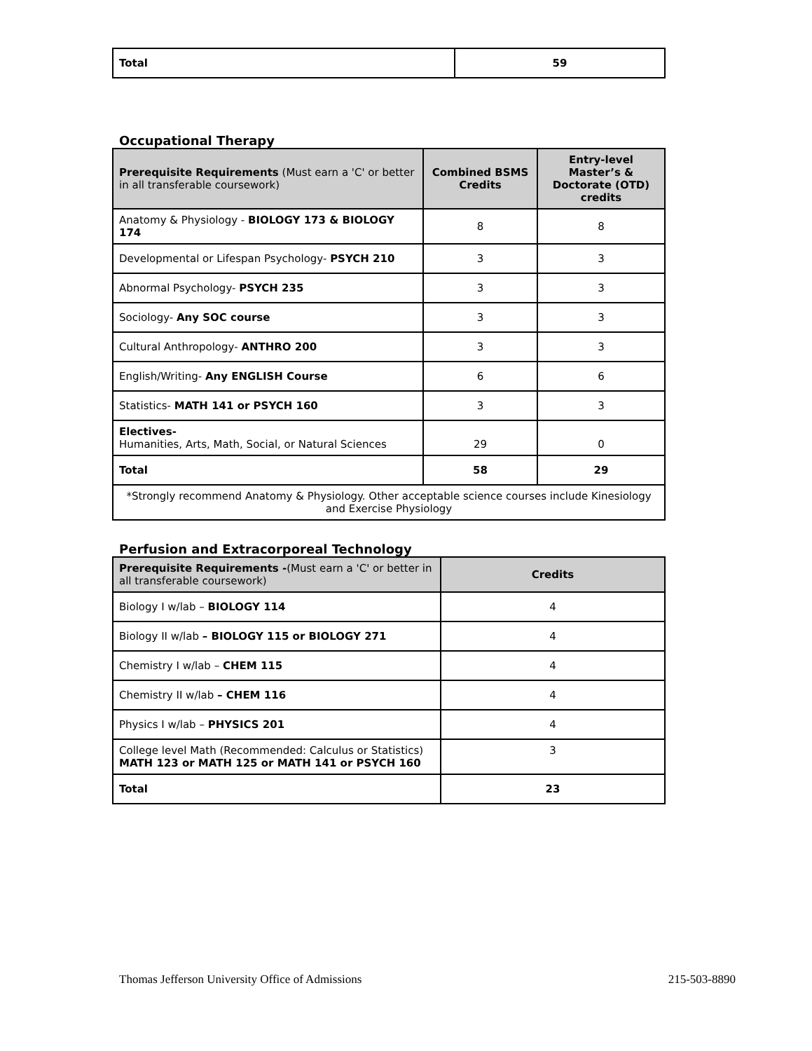| Total | 59 |
Occupational Therapy
| Prerequisite Requirements (Must earn a 'C' or better in all transferable coursework) | Combined BSMS Credits | Entry-level Master’s & Doctorate (OTD) credits |
| --- | --- | --- |
| Anatomy & Physiology - BIOLOGY 173 & BIOLOGY 174 | 8 | 8 |
| Developmental or Lifespan Psychology- PSYCH 210 | 3 | 3 |
| Abnormal Psychology- PSYCH 235 | 3 | 3 |
| Sociology- Any SOC course | 3 | 3 |
| Cultural Anthropology- ANTHRO 200 | 3 | 3 |
| English/Writing- Any ENGLISH Course | 6 | 6 |
| Statistics- MATH 141 or PSYCH 160 | 3 | 3 |
| Electives- Humanities, Arts, Math, Social, or Natural Sciences | 29 | 0 |
| Total | 58 | 29 |
| *Strongly recommend Anatomy & Physiology. Other acceptable science courses include Kinesiology and Exercise Physiology | | |
Perfusion and Extracorporeal Technology
| Prerequisite Requirements - (Must earn a 'C' or better in all transferable coursework) | Credits |
| --- | --- |
| Biology I w/lab – BIOLOGY 114 | 4 |
| Biology II w/lab – BIOLOGY 115 or BIOLOGY 271 | 4 |
| Chemistry I w/lab – CHEM 115 | 4 |
| Chemistry II w/lab – CHEM 116 | 4 |
| Physics I w/lab – PHYSICS 201 | 4 |
| College level Math (Recommended: Calculus or Statistics) MATH 123 or MATH 125 or MATH 141 or PSYCH 160 | 3 |
| Total | 23 |
Thomas Jefferson University Office of Admissions 215-503-8890